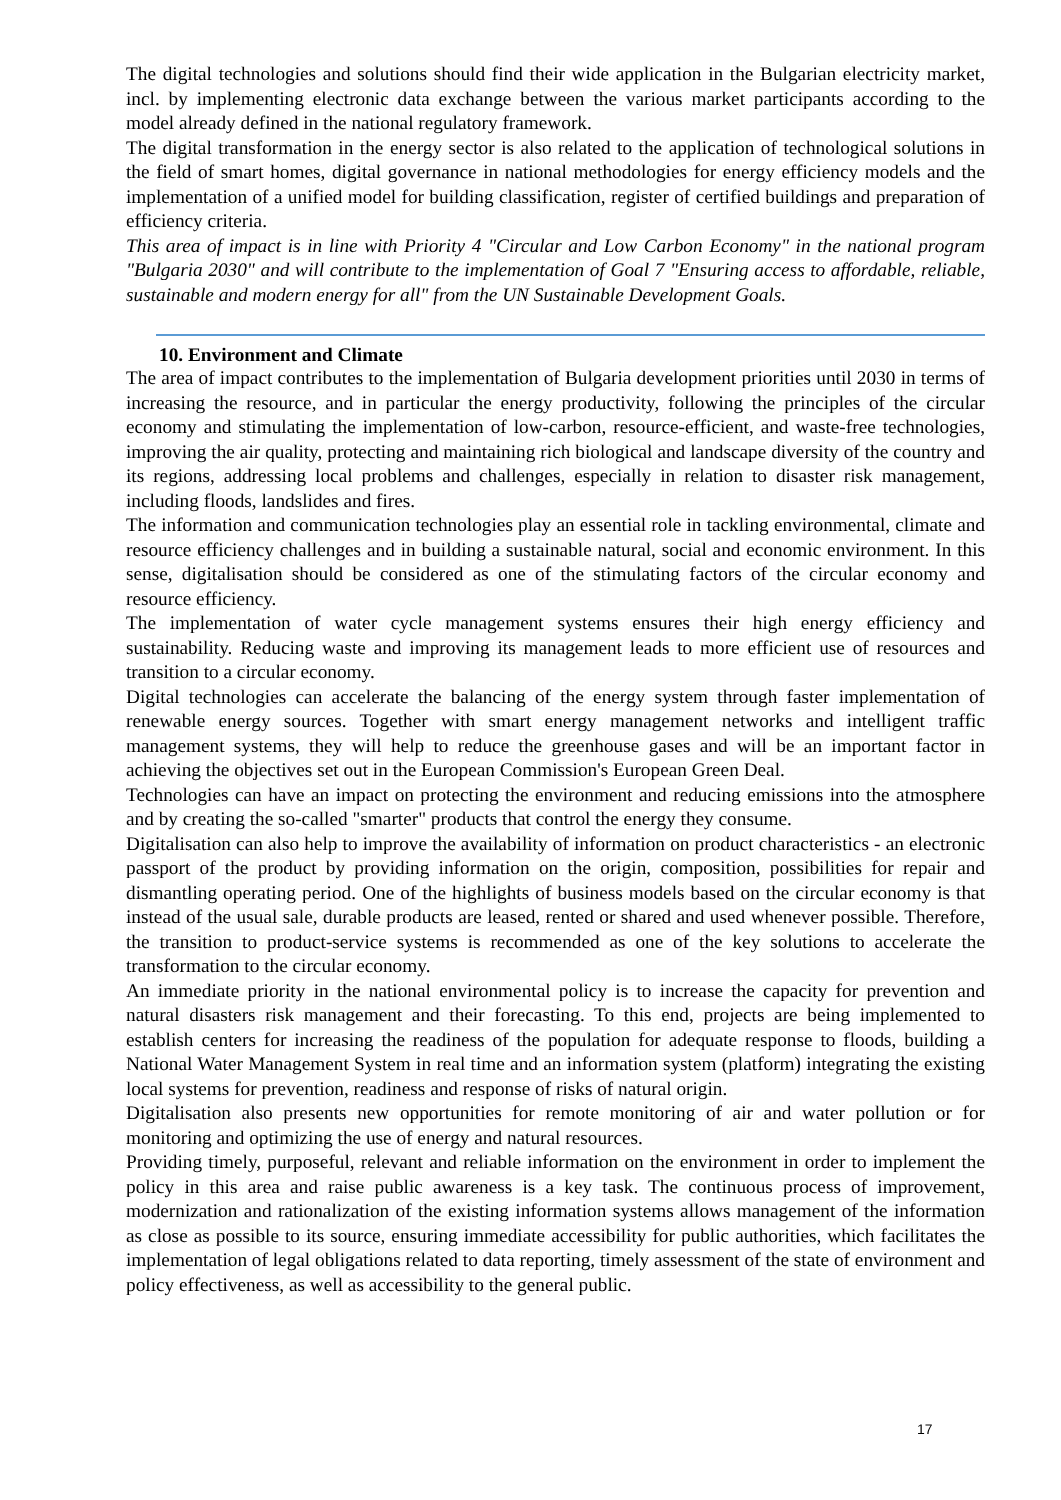The digital technologies and solutions should find their wide application in the Bulgarian electricity market, incl. by implementing electronic data exchange between the various market participants according to the model already defined in the national regulatory framework.
The digital transformation in the energy sector is also related to the application of technological solutions in the field of smart homes, digital governance in national methodologies for energy efficiency models and the implementation of a unified model for building classification, register of certified buildings and preparation of efficiency criteria.
This area of impact is in line with Priority 4 "Circular and Low Carbon Economy" in the national program "Bulgaria 2030" and will contribute to the implementation of Goal 7 "Ensuring access to affordable, reliable, sustainable and modern energy for all" from the UN Sustainable Development Goals.
10. Environment and Climate
The area of impact contributes to the implementation of Bulgaria development priorities until 2030 in terms of increasing the resource, and in particular the energy productivity, following the principles of the circular economy and stimulating the implementation of low-carbon, resource-efficient, and waste-free technologies, improving the air quality, protecting and maintaining rich biological and landscape diversity of the country and its regions, addressing local problems and challenges, especially in relation to disaster risk management, including floods, landslides and fires.
The information and communication technologies play an essential role in tackling environmental, climate and resource efficiency challenges and in building a sustainable natural, social and economic environment. In this sense, digitalisation should be considered as one of the stimulating factors of the circular economy and resource efficiency.
The implementation of water cycle management systems ensures their high energy efficiency and sustainability. Reducing waste and improving its management leads to more efficient use of resources and transition to a circular economy.
Digital technologies can accelerate the balancing of the energy system through faster implementation of renewable energy sources. Together with smart energy management networks and intelligent traffic management systems, they will help to reduce the greenhouse gases and will be an important factor in achieving the objectives set out in the European Commission's European Green Deal.
Technologies can have an impact on protecting the environment and reducing emissions into the atmosphere and by creating the so-called "smarter" products that control the energy they consume.
Digitalisation can also help to improve the availability of information on product characteristics - an electronic passport of the product by providing information on the origin, composition, possibilities for repair and dismantling operating period. One of the highlights of business models based on the circular economy is that instead of the usual sale, durable products are leased, rented or shared and used whenever possible. Therefore, the transition to product-service systems is recommended as one of the key solutions to accelerate the transformation to the circular economy.
An immediate priority in the national environmental policy is to increase the capacity for prevention and natural disasters risk management and their forecasting. To this end, projects are being implemented to establish centers for increasing the readiness of the population for adequate response to floods, building a National Water Management System in real time and an information system (platform) integrating the existing local systems for prevention, readiness and response of risks of natural origin.
Digitalisation also presents new opportunities for remote monitoring of air and water pollution or for monitoring and optimizing the use of energy and natural resources.
Providing timely, purposeful, relevant and reliable information on the environment in order to implement the policy in this area and raise public awareness is a key task. The continuous process of improvement, modernization and rationalization of the existing information systems allows management of the information as close as possible to its source, ensuring immediate accessibility for public authorities, which facilitates the implementation of legal obligations related to data reporting, timely assessment of the state of environment and policy effectiveness, as well as accessibility to the general public.
17